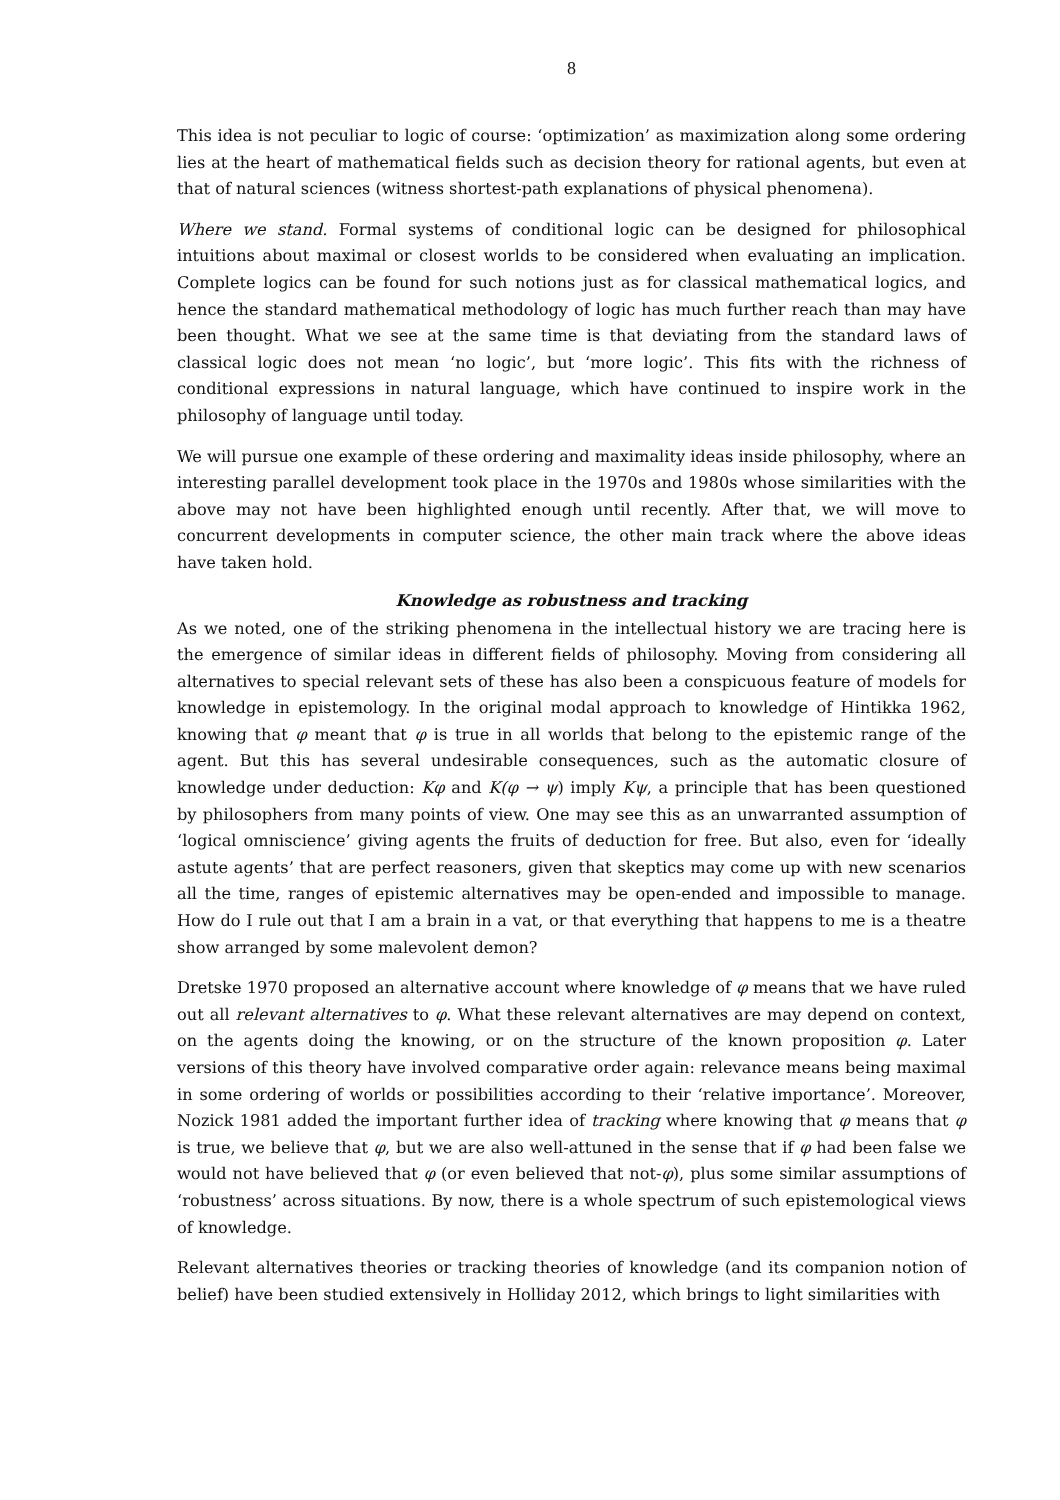8
This idea is not peculiar to logic of course: ‘optimization’ as maximization along some ordering lies at the heart of mathematical fields such as decision theory for rational agents, but even at that of natural sciences (witness shortest-path explanations of physical phenomena).
Where we stand. Formal systems of conditional logic can be designed for philosophical intuitions about maximal or closest worlds to be considered when evaluating an implication. Complete logics can be found for such notions just as for classical mathematical logics, and hence the standard mathematical methodology of logic has much further reach than may have been thought. What we see at the same time is that deviating from the standard laws of classical logic does not mean ‘no logic’, but ‘more logic’. This fits with the richness of conditional expressions in natural language, which have continued to inspire work in the philosophy of language until today.
We will pursue one example of these ordering and maximality ideas inside philosophy, where an interesting parallel development took place in the 1970s and 1980s whose similarities with the above may not have been highlighted enough until recently. After that, we will move to concurrent developments in computer science, the other main track where the above ideas have taken hold.
Knowledge as robustness and tracking
As we noted, one of the striking phenomena in the intellectual history we are tracing here is the emergence of similar ideas in different fields of philosophy. Moving from considering all alternatives to special relevant sets of these has also been a conspicuous feature of models for knowledge in epistemology. In the original modal approach to knowledge of Hintikka 1962, knowing that φ meant that φ is true in all worlds that belong to the epistemic range of the agent. But this has several undesirable consequences, such as the automatic closure of knowledge under deduction: Kφ and K(φ → ψ) imply Kψ, a principle that has been questioned by philosophers from many points of view. One may see this as an unwarranted assumption of ‘logical omniscience’ giving agents the fruits of deduction for free. But also, even for ‘ideally astute agents’ that are perfect reasoners, given that skeptics may come up with new scenarios all the time, ranges of epistemic alternatives may be open-ended and impossible to manage. How do I rule out that I am a brain in a vat, or that everything that happens to me is a theatre show arranged by some malevolent demon?
Dretske 1970 proposed an alternative account where knowledge of φ means that we have ruled out all relevant alternatives to φ. What these relevant alternatives are may depend on context, on the agents doing the knowing, or on the structure of the known proposition φ. Later versions of this theory have involved comparative order again: relevance means being maximal in some ordering of worlds or possibilities according to their ‘relative importance’. Moreover, Nozick 1981 added the important further idea of tracking where knowing that φ means that φ is true, we believe that φ, but we are also well-attuned in the sense that if φ had been false we would not have believed that φ (or even believed that not-φ), plus some similar assumptions of ‘robustness’ across situations. By now, there is a whole spectrum of such epistemological views of knowledge.
Relevant alternatives theories or tracking theories of knowledge (and its companion notion of belief) have been studied extensively in Holliday 2012, which brings to light similarities with